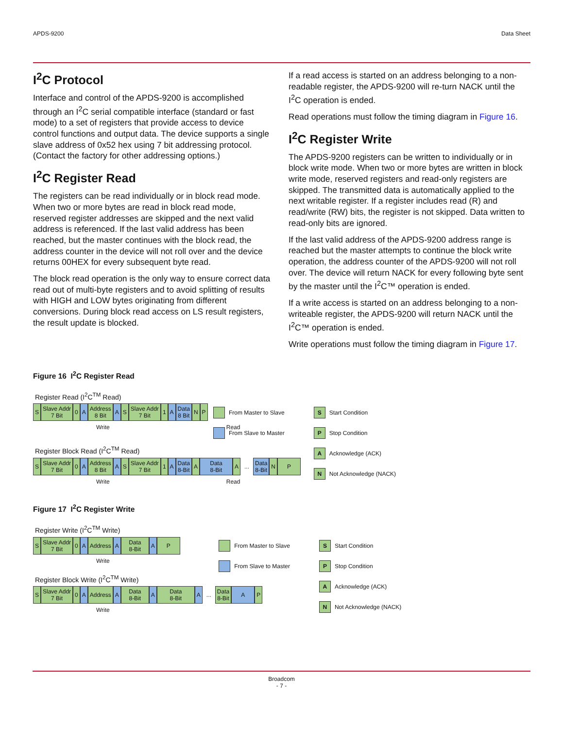APDS-9200 Data Sheet
I<sup>2</sup>C Protocol
Interface and control of the APDS-9200 is accomplished through an I<sup>2</sup>C serial compatible interface (standard or fast mode) to a set of registers that provide access to device control functions and output data. The device supports a single slave address of 0x52 hex using 7 bit addressing protocol. (Contact the factory for other addressing options.)
I<sup>2</sup>C Register Read
The registers can be read individually or in block read mode. When two or more bytes are read in block read mode, reserved register addresses are skipped and the next valid address is referenced. If the last valid address has been reached, but the master continues with the block read, the address counter in the device will not roll over and the device returns 00HEX for every subsequent byte read.
The block read operation is the only way to ensure correct data read out of multi-byte registers and to avoid splitting of results with HIGH and LOW bytes originating from different conversions. During block read access on LS result registers, the result update is blocked.
If a read access is started on an address belonging to a non-readable register, the APDS-9200 will re-turn NACK until the I<sup>2</sup>C operation is ended.
Read operations must follow the timing diagram in Figure 16.
I<sup>2</sup>C Register Write
The APDS-9200 registers can be written to individually or in block write mode. When two or more bytes are written in block write mode, reserved registers and read-only registers are skipped. The transmitted data is automatically applied to the next writable register. If a register includes read (R) and read/write (RW) bits, the register is not skipped. Data written to read-only bits are ignored.
If the last valid address of the APDS-9200 address range is reached but the master attempts to continue the block write operation, the address counter of the APDS-9200 will not roll over. The device will return NACK for every following byte sent by the master until the I<sup>2</sup>C™ operation is ended.
If a write access is started on an address belonging to a non-writeable register, the APDS-9200 will return NACK until the I<sup>2</sup>C™ operation is ended.
Write operations must follow the timing diagram in Figure 17.
Figure 16 I<sup>2</sup>C Register Read
Register Read (I<sup>2</sup>C<sup>TM</sup> Read)
S Slave Addr
7 Bit
0 A Address
8 Bit
A S Slave Addr
7 Bit
1 A Data
8 Bit
N P
Write Read
Register Block Read (I<sup>2</sup>C<sup>TM</sup> Read)
S Slave Addr
7 Bit
0 A Address
8 Bit
A S Slave Addr
7 Bit
1 A Data
8-Bit
A Data
8-Bit
A
...
Data
8-Bit
N P
Write Read
From Master to Slave
From Slave to Master
S Start Condition
P Stop Condition
A Acknowledge (ACK)
N Not Acknowledge (NACK)
Figure 17 I<sup>2</sup>C Register Write
Register Write (I<sup>2</sup>C<sup>TM</sup> Write)
S Slave Addr
7 Bit
0 A Address A Data
8-Bit
A P
Write
Register Block Write (I<sup>2</sup>C<sup>TM</sup> Write)
S Slave Addr
7 Bit
0 A Address A Data
8-Bit
A Data
8-Bit
A
...
Data
8-Bit
A P
Write
From Master to Slave
From Slave to Master
S Start Condition
P Stop Condition
A Acknowledge (ACK)
N Not Acknowledge (NACK)
Broadcom
- 7 -